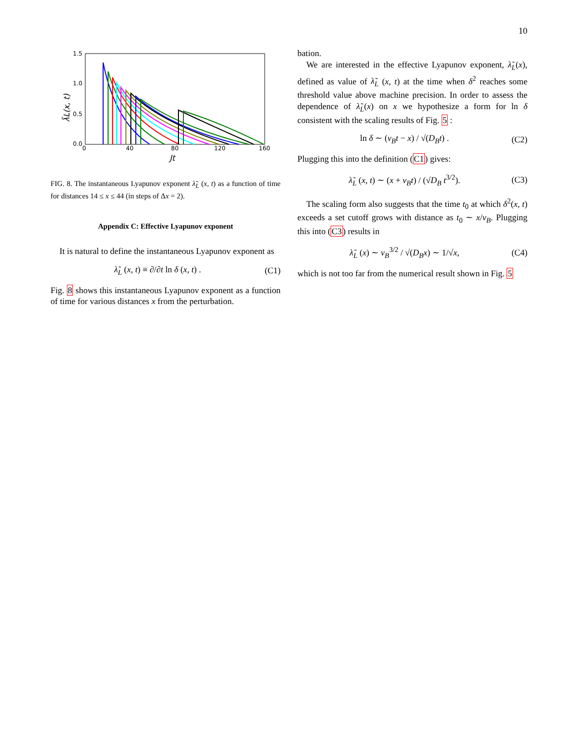10
1.5
1.0
0.5
0.0
0
40
80
120
160
Jt
λ̃L(x, t)
FIG. 8. The instantaneous Lyapunov exponent λ̃<sub>L</sub> (x, t) as a function of time for distances 14 ≤ x ≤ 44 (in steps of Δx = 2).
Appendix C: Effective Lyapunov exponent
It is natural to define the instantaneous Lyapunov exponent as
λ̃<sub>L</sub> (x, t) ≡ ∂/∂t ln δ (x, t) . (C1)
Fig. 8 shows this instantaneous Lyapunov exponent as a function of time for various distances x from the perturbation.
bation.
We are interested in the effective Lyapunov exponent, λ̃<sub>L</sub>(x), defined as value of λ̃<sub>L</sub> (x, t) at the time when δ<sup>2</sup> reaches some threshold value above machine precision. In order to assess the dependence of λ̃<sub>L</sub>(x) on x we hypothesize a form for ln δ consistent with the scaling results of Fig. 5 :
ln δ ∼ (v<sub>B</sub>t − x) / √(D<sub>B</sub>t) . (C2)
Plugging this into the definition (C1) gives:
λ̃<sub>L</sub> (x, t) ∼ (x + v<sub>B</sub>t) / (√D<sub>B</sub> t<sup>3/2</sup>). (C3)
The scaling form also suggests that the time t<sub>0</sub> at which δ<sup>2</sup>(x, t) exceeds a set cutoff grows with distance as t<sub>0</sub> ∼ x/v<sub>B</sub>. Plugging this into (C3) results in
λ̃<sub>L</sub> (x) ∼ v<sub>B</sub><sup>3/2</sup> / √(D<sub>B</sub>x) ∼ 1/√x, (C4)
which is not too far from the numerical result shown in Fig. 5